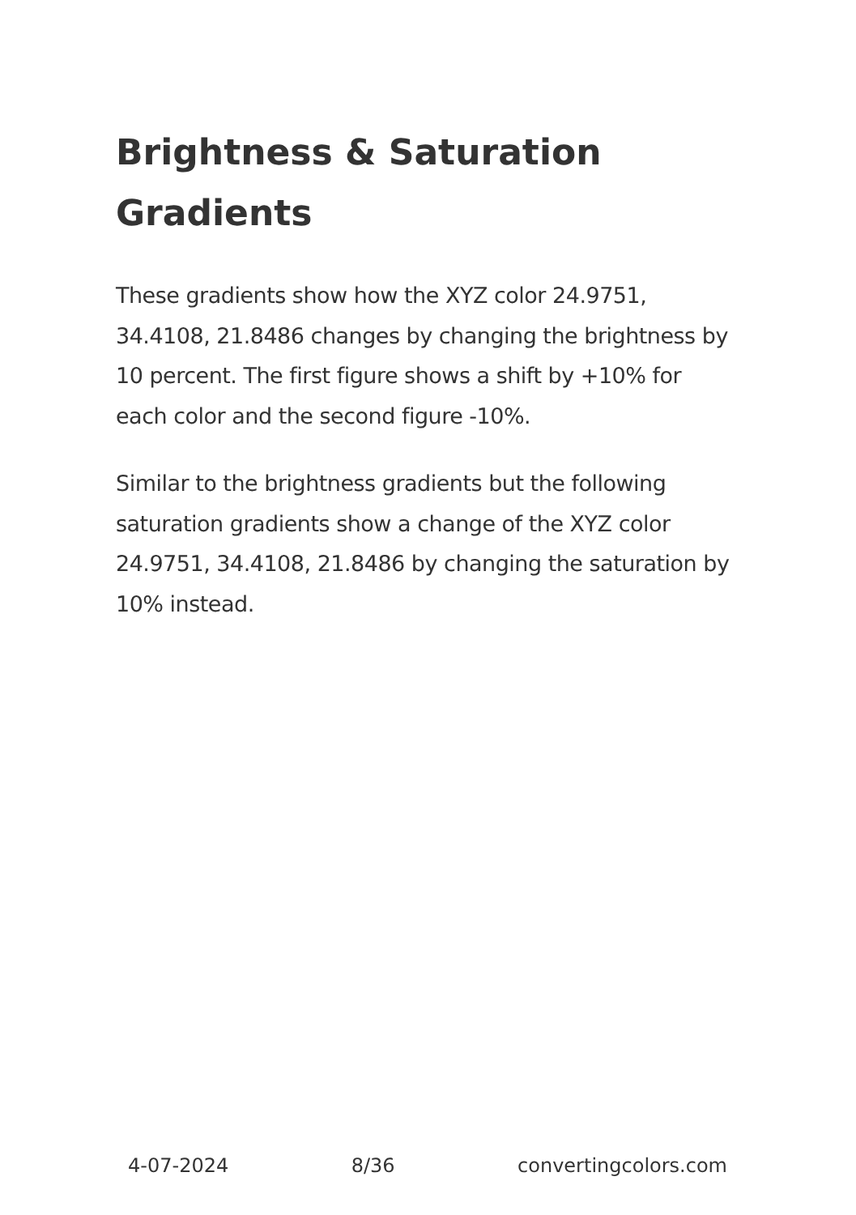Brightness & Saturation Gradients
These gradients show how the XYZ color 24.9751, 34.4108, 21.8486 changes by changing the brightness by 10 percent. The first figure shows a shift by +10% for each color and the second figure -10%.
Similar to the brightness gradients but the following saturation gradients show a change of the XYZ color 24.9751, 34.4108, 21.8486 by changing the saturation by 10% instead.
4-07-2024 8/36 convertingcolors.com